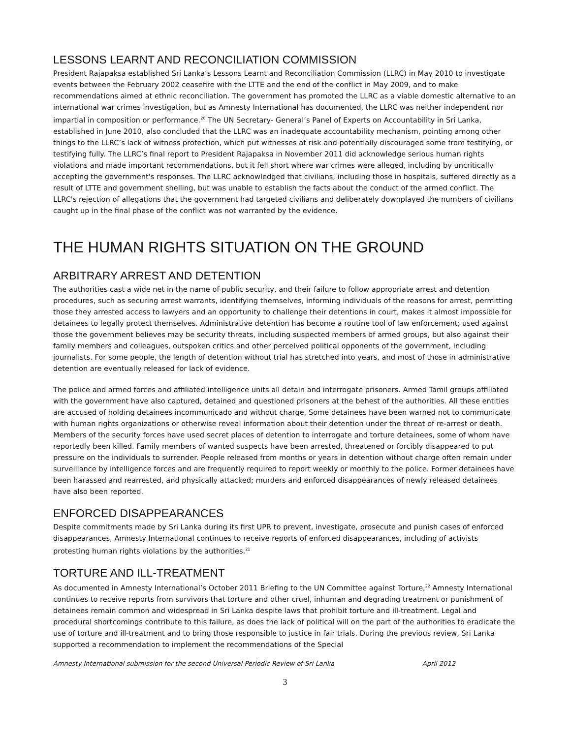LESSONS LEARNT AND RECONCILIATION COMMISSION
President Rajapaksa established Sri Lanka’s Lessons Learnt and Reconciliation Commission (LLRC) in May 2010 to investigate events between the February 2002 ceasefire with the LTTE and the end of the conflict in May 2009, and to make recommendations aimed at ethnic reconciliation. The government has promoted the LLRC as a viable domestic alternative to an international war crimes investigation, but as Amnesty International has documented, the LLRC was neither independent nor impartial in composition or performance.<sup>20</sup> The UN Secretary- General’s Panel of Experts on Accountability in Sri Lanka, established in June 2010, also concluded that the LLRC was an inadequate accountability mechanism, pointing among other things to the LLRC’s lack of witness protection, which put witnesses at risk and potentially discouraged some from testifying, or testifying fully. The LLRC’s final report to President Rajapaksa in November 2011 did acknowledge serious human rights violations and made important recommendations, but it fell short where war crimes were alleged, including by uncritically accepting the government's responses. The LLRC acknowledged that civilians, including those in hospitals, suffered directly as a result of LTTE and government shelling, but was unable to establish the facts about the conduct of the armed conflict. The LLRC's rejection of allegations that the government had targeted civilians and deliberately downplayed the numbers of civilians caught up in the final phase of the conflict was not warranted by the evidence.
THE HUMAN RIGHTS SITUATION ON THE GROUND
ARBITRARY ARREST AND DETENTION
The authorities cast a wide net in the name of public security, and their failure to follow appropriate arrest and detention procedures, such as securing arrest warrants, identifying themselves, informing individuals of the reasons for arrest, permitting those they arrested access to lawyers and an opportunity to challenge their detentions in court, makes it almost impossible for detainees to legally protect themselves. Administrative detention has become a routine tool of law enforcement; used against those the government believes may be security threats, including suspected members of armed groups, but also against their family members and colleagues, outspoken critics and other perceived political opponents of the government, including journalists. For some people, the length of detention without trial has stretched into years, and most of those in administrative detention are eventually released for lack of evidence.
The police and armed forces and affiliated intelligence units all detain and interrogate prisoners. Armed Tamil groups affiliated with the government have also captured, detained and questioned prisoners at the behest of the authorities. All these entities are accused of holding detainees incommunicado and without charge. Some detainees have been warned not to communicate with human rights organizations or otherwise reveal information about their detention under the threat of re-arrest or death. Members of the security forces have used secret places of detention to interrogate and torture detainees, some of whom have reportedly been killed. Family members of wanted suspects have been arrested, threatened or forcibly disappeared to put pressure on the individuals to surrender. People released from months or years in detention without charge often remain under surveillance by intelligence forces and are frequently required to report weekly or monthly to the police. Former detainees have been harassed and rearrested, and physically attacked; murders and enforced disappearances of newly released detainees have also been reported.
ENFORCED DISAPPEARANCES
Despite commitments made by Sri Lanka during its first UPR to prevent, investigate, prosecute and punish cases of enforced disappearances, Amnesty International continues to receive reports of enforced disappearances, including of activists protesting human rights violations by the authorities.<sup>21</sup>
TORTURE AND ILL-TREATMENT
As documented in Amnesty International’s October 2011 Briefing to the UN Committee against Torture,<sup>22</sup> Amnesty International continues to receive reports from survivors that torture and other cruel, inhuman and degrading treatment or punishment of detainees remain common and widespread in Sri Lanka despite laws that prohibit torture and ill-treatment. Legal and procedural shortcomings contribute to this failure, as does the lack of political will on the part of the authorities to eradicate the use of torture and ill-treatment and to bring those responsible to justice in fair trials. During the previous review, Sri Lanka supported a recommendation to implement the recommendations of the Special
Amnesty International submission for the second Universal Periodic Review of Sri Lanka April 2012
3